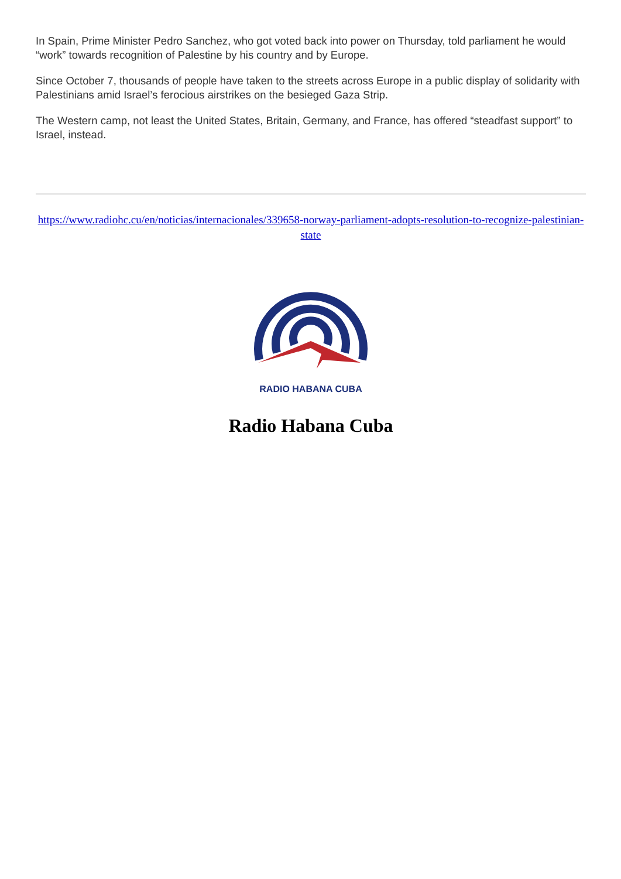In Spain, Prime Minister Pedro Sanchez, who got voted back into power on Thursday, told parliament he would “work” towards recognition of Palestine by his country and by Europe.
Since October 7, thousands of people have taken to the streets across Europe in a public display of solidarity with Palestinians amid Israel’s ferocious airstrikes on the besieged Gaza Strip.
The Western camp, not least the United States, Britain, Germany, and France, has offered “steadfast support” to Israel, instead.
https://www.radiohc.cu/en/noticias/internacionales/339658-norway-parliament-adopts-resolution-to-recognize-palestinian-state
RADIO HABANA CUBA
Radio Habana Cuba